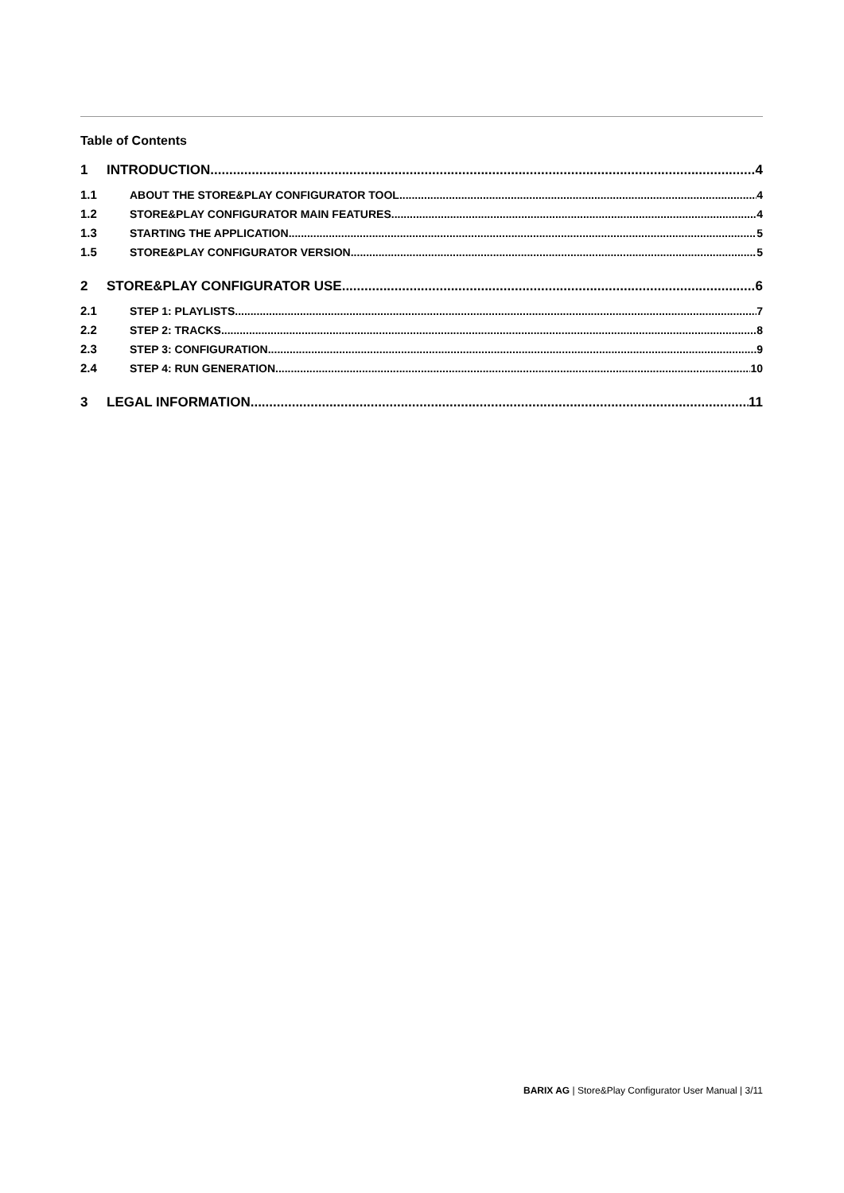Table of Contents
1 INTRODUCTION 4
1.1 ABOUT THE STORE&PLAY CONFIGURATOR TOOL 4
1.2 STORE&PLAY CONFIGURATOR MAIN FEATURES 4
1.3 STARTING THE APPLICATION 5
1.5 STORE&PLAY CONFIGURATOR VERSION 5
2 STORE&PLAY CONFIGURATOR USE 6
2.1 STEP 1: PLAYLISTS 7
2.2 STEP 2: TRACKS 8
2.3 STEP 3: CONFIGURATION 9
2.4 STEP 4: RUN GENERATION 10
3 LEGAL INFORMATION 11
BARIX AG | Store&Play Configurator User Manual | 3/11